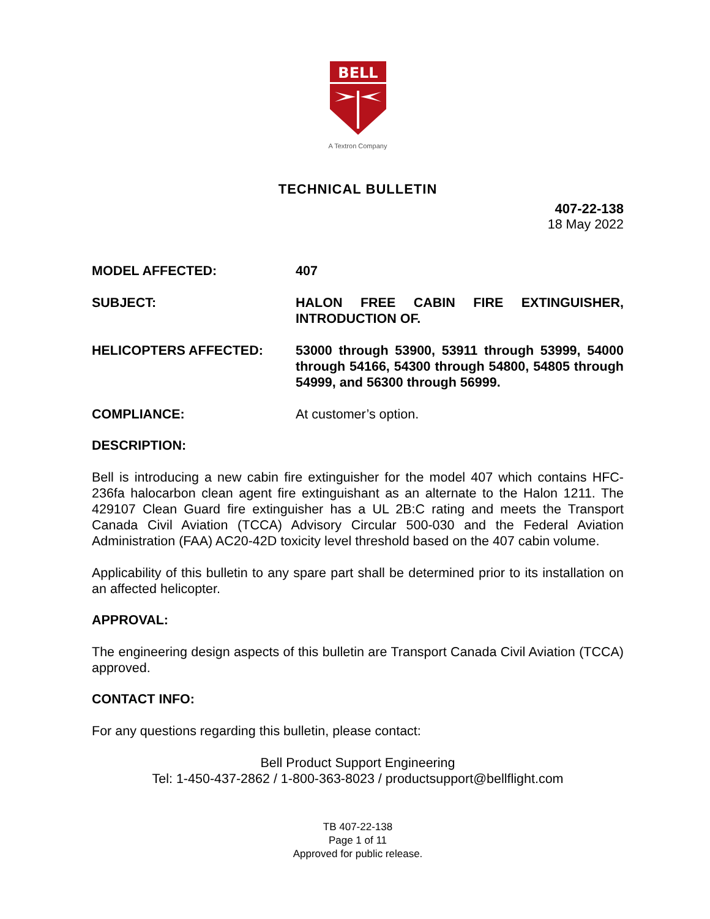BELL
A Textron Company
TECHNICAL BULLETIN
407-22-138
18 May 2022
MODEL AFFECTED: 407
SUBJECT: HALON FREE CABIN FIRE EXTINGUISHER, INTRODUCTION OF.
HELICOPTERS AFFECTED: 53000 through 53900, 53911 through 53999, 54000 through 54166, 54300 through 54800, 54805 through 54999, and 56300 through 56999.
COMPLIANCE: At customer’s option.
DESCRIPTION:
Bell is introducing a new cabin fire extinguisher for the model 407 which contains HFC-236fa halocarbon clean agent fire extinguishant as an alternate to the Halon 1211. The 429107 Clean Guard fire extinguisher has a UL 2B:C rating and meets the Transport Canada Civil Aviation (TCCA) Advisory Circular 500-030 and the Federal Aviation Administration (FAA) AC20-42D toxicity level threshold based on the 407 cabin volume.
Applicability of this bulletin to any spare part shall be determined prior to its installation on an affected helicopter.
APPROVAL:
The engineering design aspects of this bulletin are Transport Canada Civil Aviation (TCCA) approved.
CONTACT INFO:
For any questions regarding this bulletin, please contact:
Bell Product Support Engineering
Tel: 1-450-437-2862 / 1-800-363-8023 / productsupport@bellflight.com
TB 407-22-138
Page 1 of 11
Approved for public release.